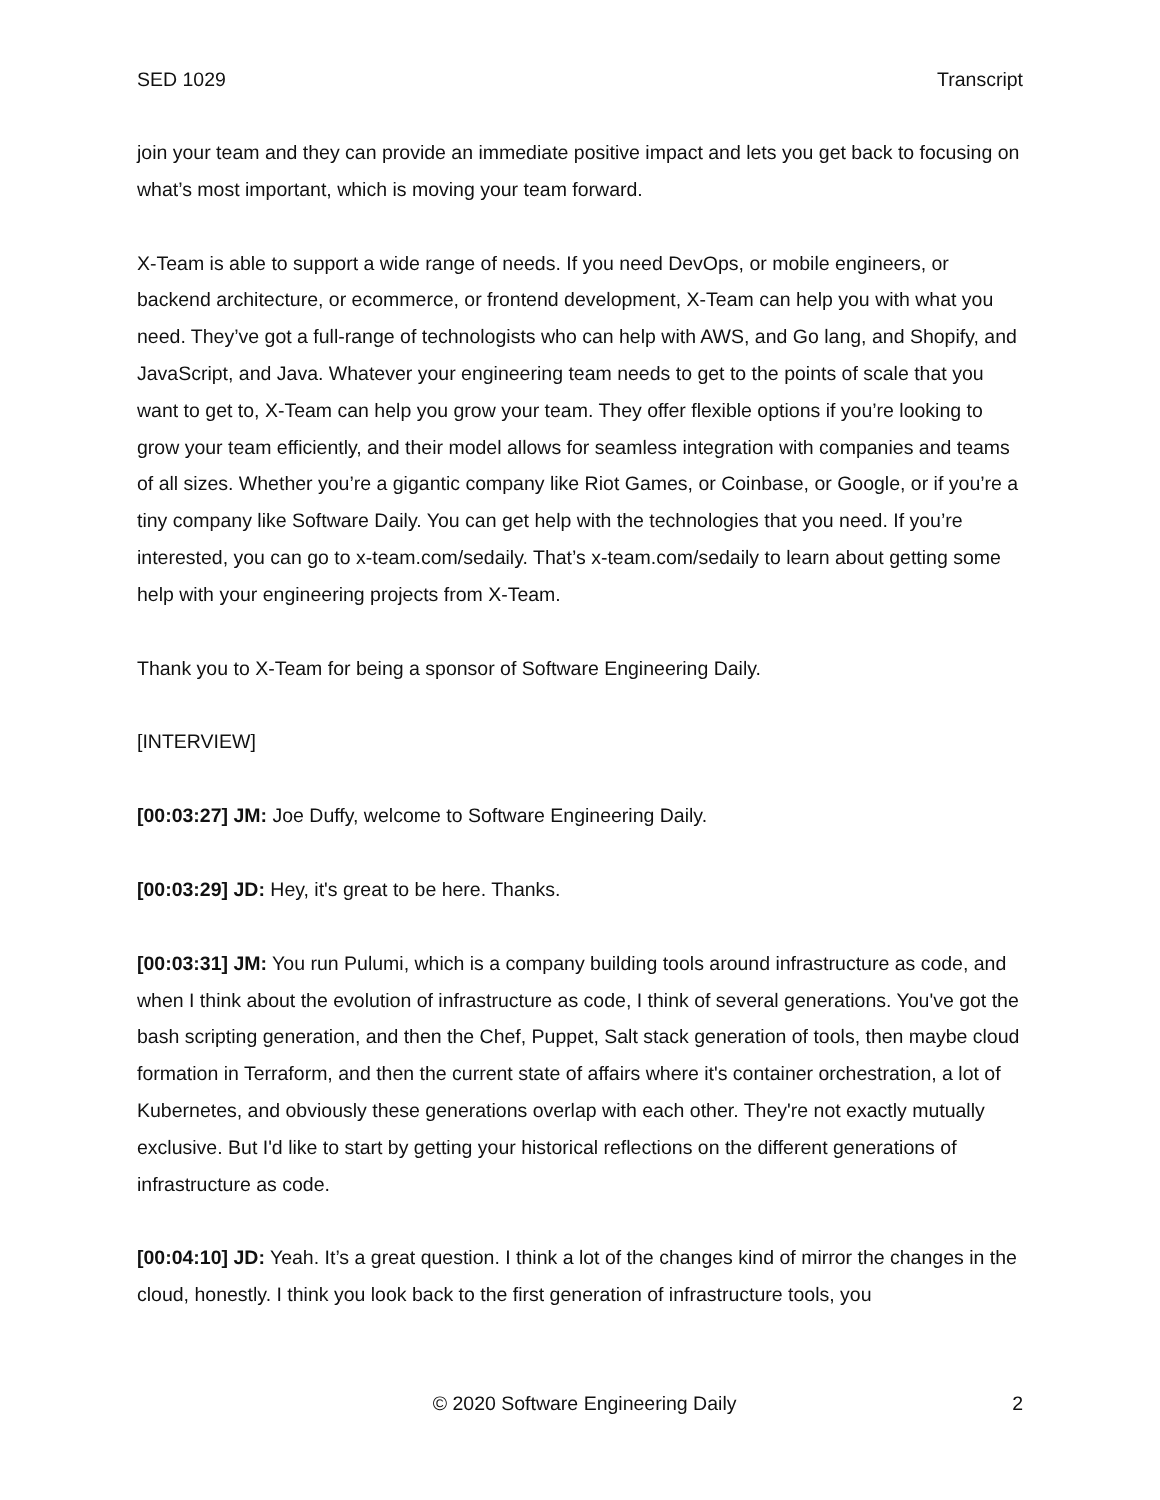SED 1029 Transcript
join your team and they can provide an immediate positive impact and lets you get back to focusing on what’s most important, which is moving your team forward.
X-Team is able to support a wide range of needs. If you need DevOps, or mobile engineers, or backend architecture, or ecommerce, or frontend development, X-Team can help you with what you need. They’ve got a full-range of technologists who can help with AWS, and Go lang, and Shopify, and JavaScript, and Java. Whatever your engineering team needs to get to the points of scale that you want to get to, X-Team can help you grow your team. They offer flexible options if you’re looking to grow your team efficiently, and their model allows for seamless integration with companies and teams of all sizes. Whether you’re a gigantic company like Riot Games, or Coinbase, or Google, or if you’re a tiny company like Software Daily. You can get help with the technologies that you need. If you’re interested, you can go to x-team.com/sedaily. That’s x-team.com/sedaily to learn about getting some help with your engineering projects from X-Team.
Thank you to X-Team for being a sponsor of Software Engineering Daily.
[INTERVIEW]
[00:03:27] JM: Joe Duffy, welcome to Software Engineering Daily.
[00:03:29] JD: Hey, it's great to be here. Thanks.
[00:03:31] JM: You run Pulumi, which is a company building tools around infrastructure as code, and when I think about the evolution of infrastructure as code, I think of several generations. You've got the bash scripting generation, and then the Chef, Puppet, Salt stack generation of tools, then maybe cloud formation in Terraform, and then the current state of affairs where it's container orchestration, a lot of Kubernetes, and obviously these generations overlap with each other. They're not exactly mutually exclusive. But I'd like to start by getting your historical reflections on the different generations of infrastructure as code.
[00:04:10] JD: Yeah. It’s a great question. I think a lot of the changes kind of mirror the changes in the cloud, honestly. I think you look back to the first generation of infrastructure tools, you
© 2020 Software Engineering Daily 2